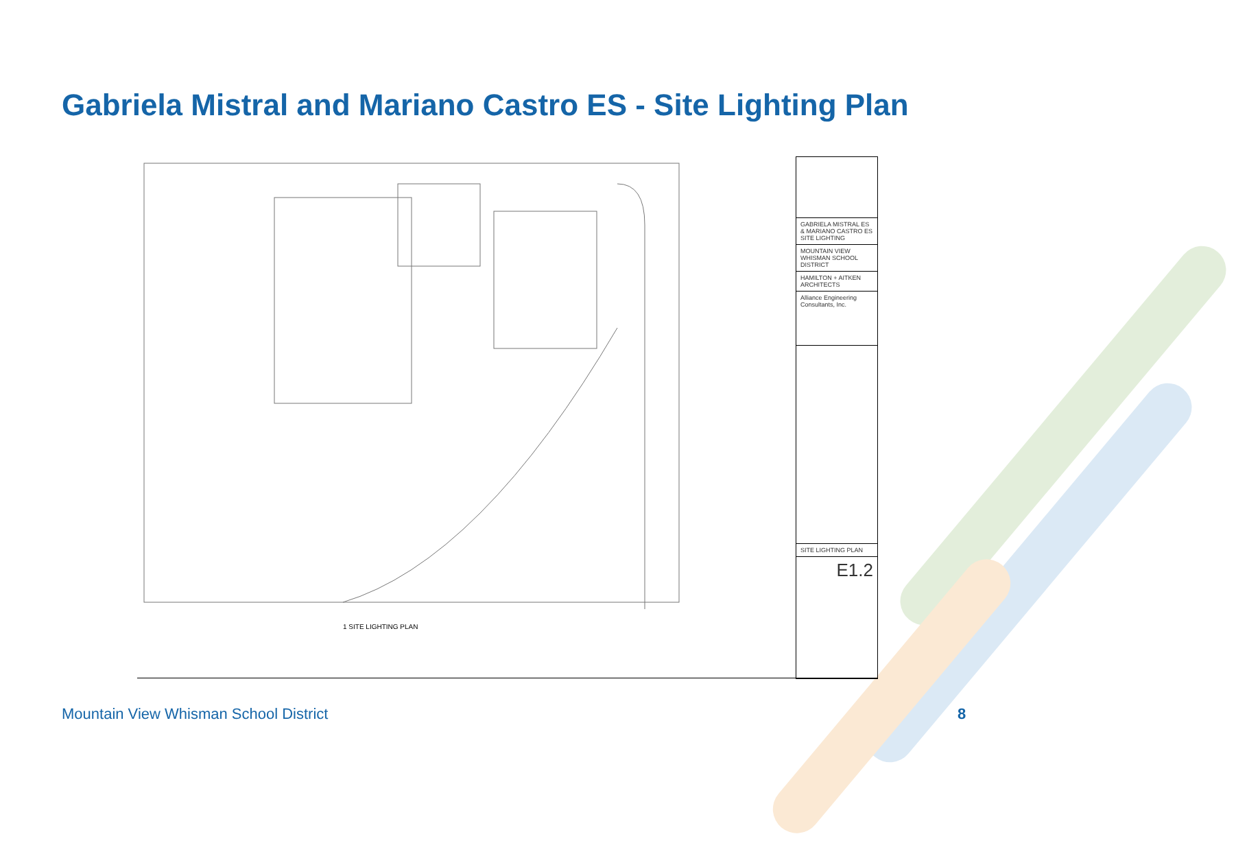Gabriela Mistral and Mariano Castro ES - Site Lighting Plan
1 SITE LIGHTING PLAN
GABRIELA MISTRAL ES & MARIANO CASTRO ES
SITE LIGHTING
MOUNTAIN VIEW WHISMAN SCHOOL DISTRICT
HAMILTON + AITKEN ARCHITECTS
Alliance Engineering Consultants, Inc.
SITE LIGHTING PLAN
E1.2
Mountain View Whisman School District
8